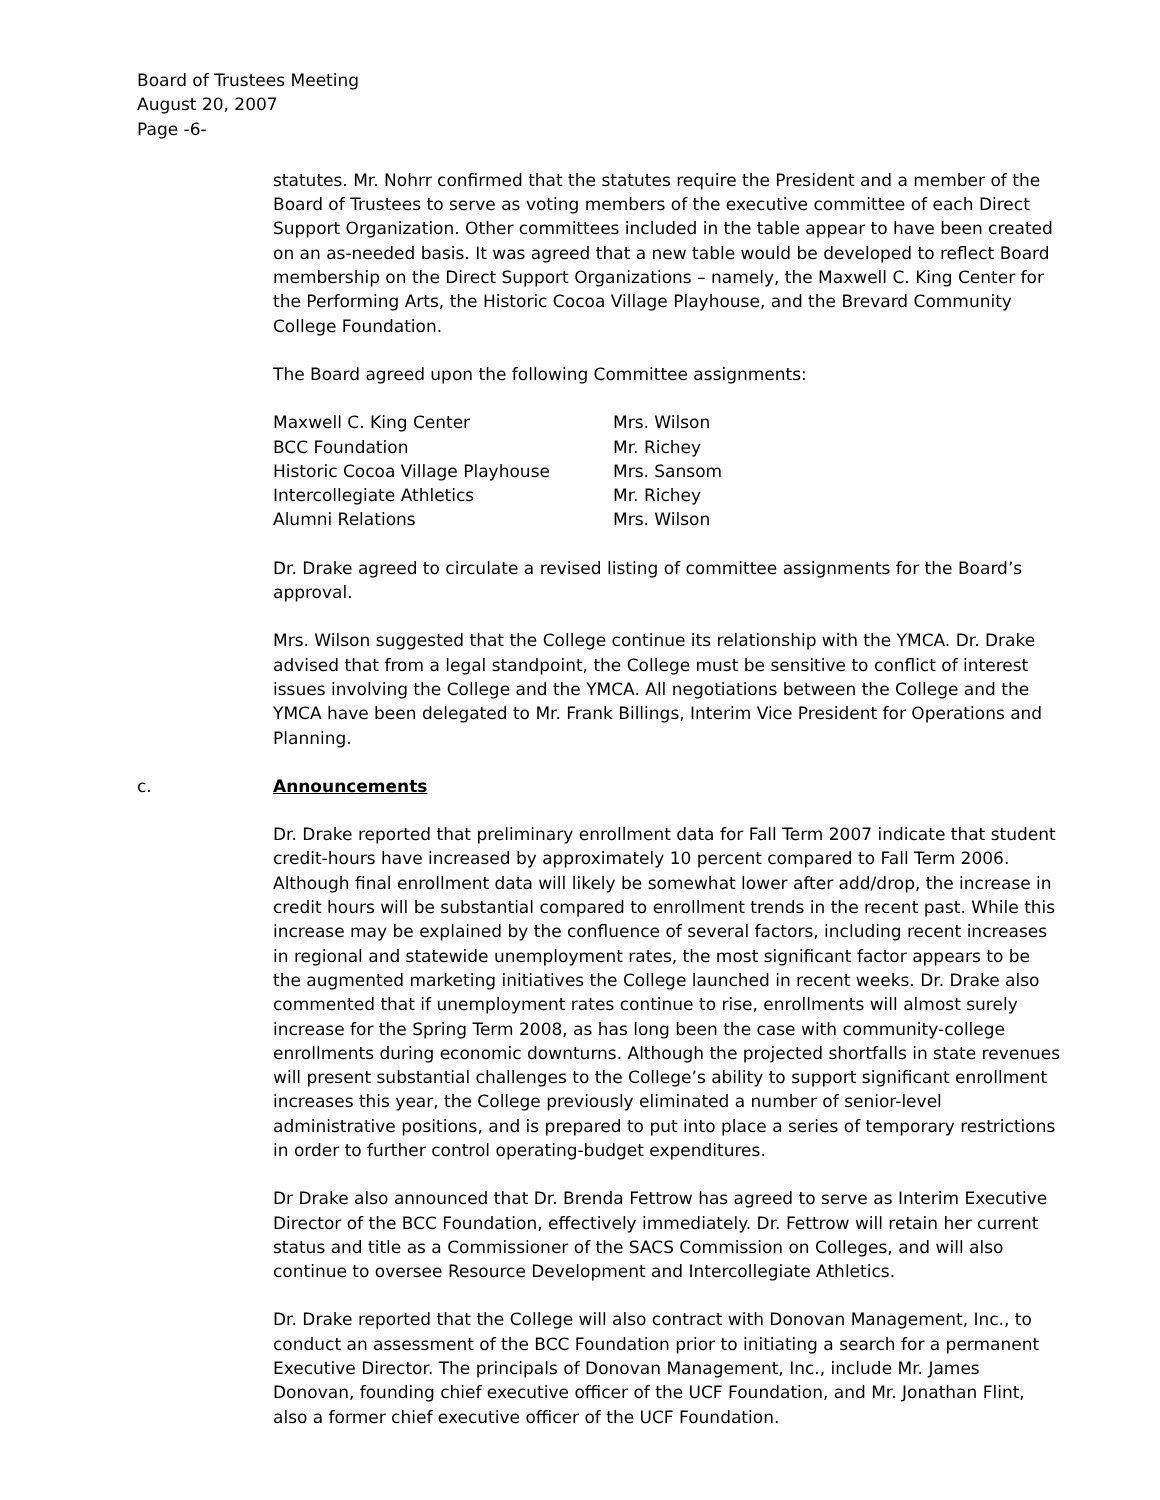Board of Trustees Meeting
August 20, 2007
Page -6-
statutes. Mr. Nohrr confirmed that the statutes require the President and a member of the Board of Trustees to serve as voting members of the executive committee of each Direct Support Organization. Other committees included in the table appear to have been created on an as-needed basis. It was agreed that a new table would be developed to reflect Board membership on the Direct Support Organizations – namely, the Maxwell C. King Center for the Performing Arts, the Historic Cocoa Village Playhouse, and the Brevard Community College Foundation.
The Board agreed upon the following Committee assignments:
| Maxwell C. King Center | Mrs. Wilson |
| BCC Foundation | Mr. Richey |
| Historic Cocoa Village Playhouse | Mrs. Sansom |
| Intercollegiate Athletics | Mr. Richey |
| Alumni Relations | Mrs. Wilson |
Dr. Drake agreed to circulate a revised listing of committee assignments for the Board’s approval.
Mrs. Wilson suggested that the College continue its relationship with the YMCA. Dr. Drake advised that from a legal standpoint, the College must be sensitive to conflict of interest issues involving the College and the YMCA. All negotiations between the College and the YMCA have been delegated to Mr. Frank Billings, Interim Vice President for Operations and Planning.
c. Announcements
Dr. Drake reported that preliminary enrollment data for Fall Term 2007 indicate that student credit-hours have increased by approximately 10 percent compared to Fall Term 2006. Although final enrollment data will likely be somewhat lower after add/drop, the increase in credit hours will be substantial compared to enrollment trends in the recent past. While this increase may be explained by the confluence of several factors, including recent increases in regional and statewide unemployment rates, the most significant factor appears to be the augmented marketing initiatives the College launched in recent weeks. Dr. Drake also commented that if unemployment rates continue to rise, enrollments will almost surely increase for the Spring Term 2008, as has long been the case with community-college enrollments during economic downturns. Although the projected shortfalls in state revenues will present substantial challenges to the College’s ability to support significant enrollment increases this year, the College previously eliminated a number of senior-level administrative positions, and is prepared to put into place a series of temporary restrictions in order to further control operating-budget expenditures.
Dr Drake also announced that Dr. Brenda Fettrow has agreed to serve as Interim Executive Director of the BCC Foundation, effectively immediately. Dr. Fettrow will retain her current status and title as a Commissioner of the SACS Commission on Colleges, and will also continue to oversee Resource Development and Intercollegiate Athletics.
Dr. Drake reported that the College will also contract with Donovan Management, Inc., to conduct an assessment of the BCC Foundation prior to initiating a search for a permanent Executive Director. The principals of Donovan Management, Inc., include Mr. James Donovan, founding chief executive officer of the UCF Foundation, and Mr. Jonathan Flint, also a former chief executive officer of the UCF Foundation.